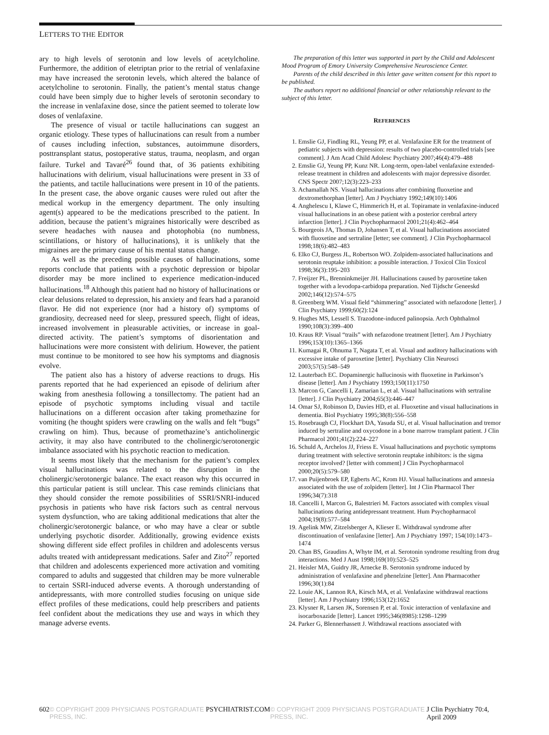LETTERS TO THE EDITOR
ary to high levels of serotonin and low levels of acetylcholine. Furthermore, the addition of eletriptan prior to the retrial of venlafaxine may have increased the serotonin levels, which altered the balance of acetylcholine to serotonin. Finally, the patient’s mental status change could have been simply due to higher levels of serotonin secondary to the increase in venlafaxine dose, since the patient seemed to tolerate low doses of venlafaxine.
The presence of visual or tactile hallucinations can suggest an organic etiology. These types of hallucinations can result from a number of causes including infection, substances, autoimmune disorders, posttransplant status, postoperative status, trauma, neoplasm, and organ failure. Turkel and Tavaré<sup>26</sup> found that, of 36 patients exhibiting hallucinations with delirium, visual hallucinations were present in 33 of the patients, and tactile hallucinations were present in 10 of the patients. In the present case, the above organic causes were ruled out after the medical workup in the emergency department. The only insulting agent(s) appeared to be the medications prescribed to the patient. In addition, because the patient’s migraines historically were described as severe headaches with nausea and photophobia (no numbness, scintillations, or history of hallucinations), it is unlikely that the migraines are the primary cause of his mental status change.
As well as the preceding possible causes of hallucinations, some reports conclude that patients with a psychotic depression or bipolar disorder may be more inclined to experience medication-induced hallucinations.<sup>18</sup> Although this patient had no history of hallucinations or clear delusions related to depression, his anxiety and fears had a paranoid flavor. He did not experience (nor had a history of) symptoms of grandiosity, decreased need for sleep, pressured speech, flight of ideas, increased involvement in pleasurable activities, or increase in goal-directed activity. The patient’s symptoms of disorientation and hallucinations were more consistent with delirium. However, the patient must continue to be monitored to see how his symptoms and diagnosis evolve.
The patient also has a history of adverse reactions to drugs. His parents reported that he had experienced an episode of delirium after waking from anesthesia following a tonsillectomy. The patient had an episode of psychotic symptoms including visual and tactile hallucinations on a different occasion after taking promethazine for vomiting (he thought spiders were crawling on the walls and felt “bugs” crawling on him). Thus, because of promethazine’s anticholinergic activity, it may also have contributed to the cholinergic/serotonergic imbalance associated with his psychotic reaction to medication.
It seems most likely that the mechanism for the patient’s complex visual hallucinations was related to the disruption in the cholinergic/serotonergic balance. The exact reason why this occurred in this particular patient is still unclear. This case reminds clinicians that they should consider the remote possibilities of SSRI/SNRI-induced psychosis in patients who have risk factors such as central nervous system dysfunction, who are taking additional medications that alter the cholinergic/serotonergic balance, or who may have a clear or subtle underlying psychotic disorder. Additionally, growing evidence exists showing different side effect profiles in children and adolescents versus adults treated with antidepressant medications. Safer and Zito<sup>27</sup> reported that children and adolescents experienced more activation and vomiting compared to adults and suggested that children may be more vulnerable to certain SSRI-induced adverse events. A thorough understanding of antidepressants, with more controlled studies focusing on unique side effect profiles of these medications, could help prescribers and patients feel confident about the medications they use and ways in which they manage adverse events.
The preparation of this letter was supported in part by the Child and Adolescent Mood Program of Emory University Comprehensive Neuroscience Center.
Parents of the child described in this letter gave written consent for this report to be published.
The authors report no additional financial or other relationship relevant to the subject of this letter.
REFERENCES
1. Emslie GJ, Findling RL, Yeung PP, et al. Venlafaxine ER for the treatment of pediatric subjects with depression: results of two placebo-controlled trials [see comment]. J Am Acad Child Adolesc Psychiatry 2007;46(4):479–488
2. Emslie GJ, Yeung PP, Kunz NR. Long-term, open-label venlafaxine extended-release treatment in children and adolescents with major depressive disorder. CNS Spectr 2007;12(3):223–233
3. Achamallah NS. Visual hallucinations after combining fluoxetine and dextromethorphan [letter]. Am J Psychiatry 1992;149(10):1406
4. Anghelescu I, Klawe C, Himmerich H, et al. Topiramate in venlafaxine-induced visual hallucinations in an obese patient with a posterior cerebral artery infarction [letter]. J Clin Psychopharmacol 2001;21(4):462–464
5. Bourgeois JA, Thomas D, Johansen T, et al. Visual hallucinations associated with fluoxetine and sertraline [letter; see comment]. J Clin Psychopharmacol 1998;18(6):482–483
6. Elko CJ, Burgess JL, Robertson WO. Zolpidem-associated hallucinations and serotonin reuptake inhibition: a possible interaction. J Toxicol Clin Toxicol 1998;36(3):195–203
7. Freijzer PL, Brenninkmeijer JH. Hallucinations caused by paroxetine taken together with a levodopa-carbidopa preparation. Ned Tijdschr Geneeskd 2002;146(12):574–575
8. Greenberg WM. Visual field “shimmering” associated with nefazodone [letter]. J Clin Psychiatry 1999;60(2):124
9. Hughes MS, Lessell S. Trazodone-induced palinopsia. Arch Ophthalmol 1990;108(3):399–400
10. Kraus RP. Visual “trails” with nefazodone treatment [letter]. Am J Psychiatry 1996;153(10):1365–1366
11. Kumagai R, Ohnuma T, Nagata T, et al. Visual and auditory hallucinations with excessive intake of paroxetine [letter]. Psychiatry Clin Neurosci 2003;57(5):548–549
12. Lauterbach EC. Dopaminergic hallucinosis with fluoxetine in Parkinson’s disease [letter]. Am J Psychiatry 1993;150(11):1750
13. Marcon G, Cancelli I, Zamarian L, et al. Visual hallucinations with sertraline [letter]. J Clin Psychiatry 2004;65(3):446–447
14. Omar SJ, Robinson D, Davies HD, et al. Fluoxetine and visual hallucinations in dementia. Biol Psychiatry 1995;38(8):556–558
15. Rosebraugh CJ, Flockhart DA, Yasuda SU, et al. Visual hallucination and tremor induced by sertraline and oxycodone in a bone marrow transplant patient. J Clin Pharmacol 2001;41(2):224–227
16. Schuld A, Archelos JJ, Friess E. Visual hallucinations and psychotic symptoms during treatment with selective serotonin reuptake inhibitors: is the sigma receptor involved? [letter with comment] J Clin Psychopharmacol 2000;20(5):579–580
17. van Puijenbroek EP, Egberts AC, Krom HJ. Visual hallucinations and amnesia associated with the use of zolpidem [letter]. Int J Clin Pharmacol Ther 1996;34(7):318
18. Cancelli I, Marcon G, Balestrieri M. Factors associated with complex visual hallucinations during antidepressant treatment. Hum Psychopharmacol 2004;19(8):577–584
19. Agelink MW, Zitzelsberger A, Klieser E. Withdrawal syndrome after discontinuation of venlafaxine [letter]. Am J Psychiatry 1997; 154(10):1473–1474
20. Chan BS, Graudins A, Whyte IM, et al. Serotonin syndrome resulting from drug interactions. Med J Aust 1998;169(10):523–525
21. Heisler MA, Guidry JR, Arnecke B. Serotonin syndrome induced by administration of venlafaxine and phenelzine [letter]. Ann Pharmacother 1996;30(1):84
22. Louie AK, Lannon RA, Kirsch MA, et al. Venlafaxine withdrawal reactions [letter]. Am J Psychiatry 1996;153(12):1652
23. Klysner R, Larsen JK, Sorensen P, et al. Toxic interaction of venlafaxine and isocarboxazide [letter]. Lancet 1995;346(8985):1298–1299
24. Parker G, Blennerhassett J. Withdrawal reactions associated with
602 © COPYRIGHT 2009 PHYSICIANS POSTGRADUATE PRESS, INC. PSYCHIATRIST.COM © COPYRIGHT 2009 PHYSICIANS POSTGRADUATE PRESS, INC. J Clin Psychiatry 70:4, April 2009